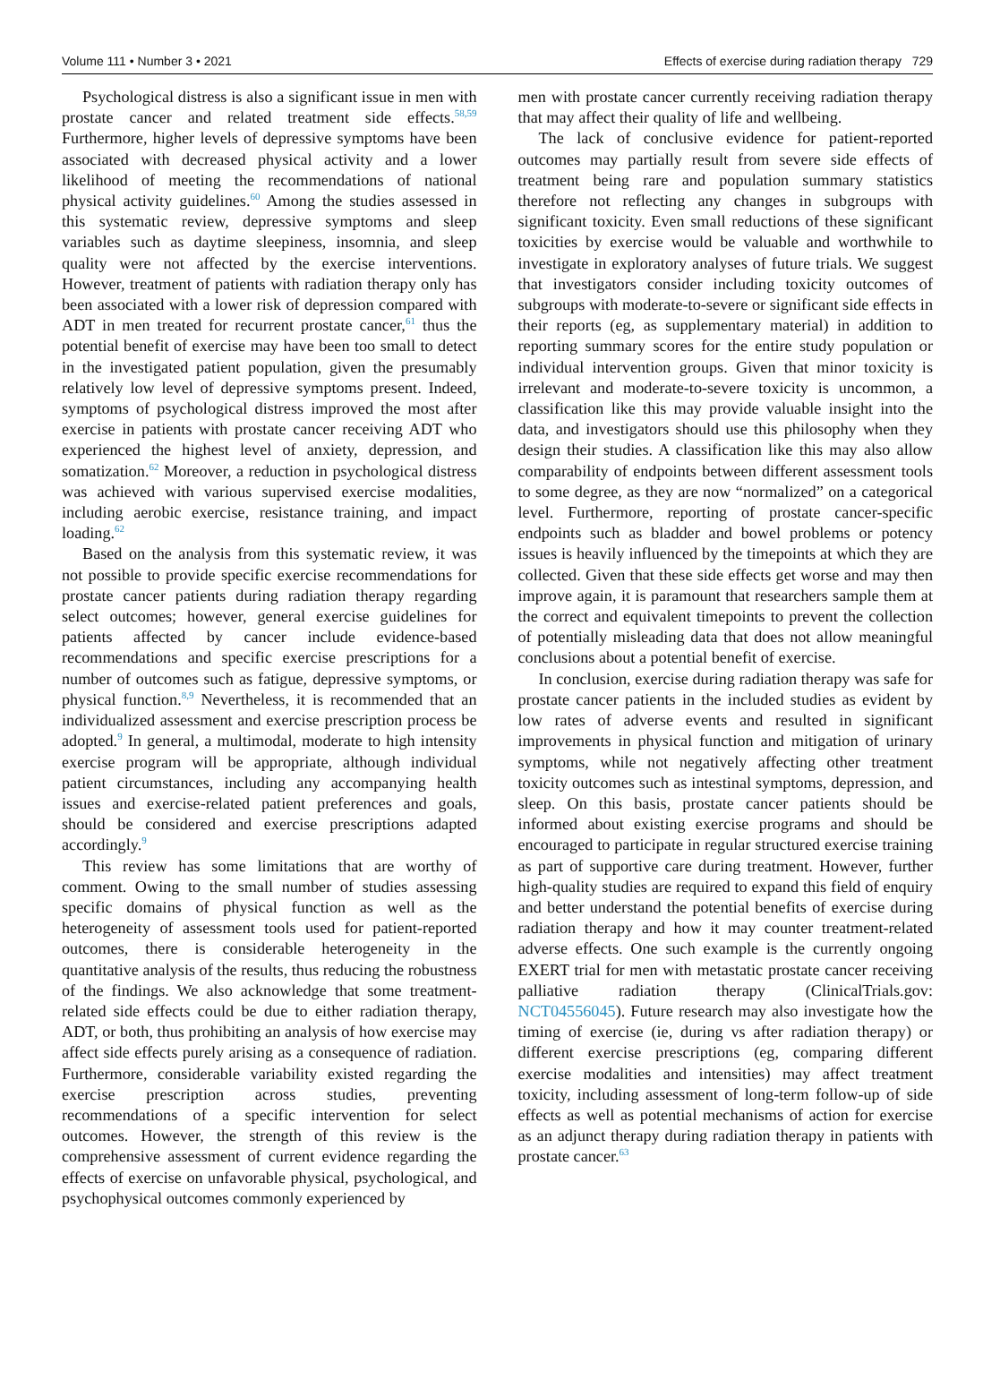Volume 111 • Number 3 • 2021 Effects of exercise during radiation therapy 729
Psychological distress is also a significant issue in men with prostate cancer and related treatment side effects.<sup>58,59</sup> Furthermore, higher levels of depressive symptoms have been associated with decreased physical activity and a lower likelihood of meeting the recommendations of national physical activity guidelines.<sup>60</sup> Among the studies assessed in this systematic review, depressive symptoms and sleep variables such as daytime sleepiness, insomnia, and sleep quality were not affected by the exercise interventions. However, treatment of patients with radiation therapy only has been associated with a lower risk of depression compared with ADT in men treated for recurrent prostate cancer,<sup>61</sup> thus the potential benefit of exercise may have been too small to detect in the investigated patient population, given the presumably relatively low level of depressive symptoms present. Indeed, symptoms of psychological distress improved the most after exercise in patients with prostate cancer receiving ADT who experienced the highest level of anxiety, depression, and somatization.<sup>62</sup> Moreover, a reduction in psychological distress was achieved with various supervised exercise modalities, including aerobic exercise, resistance training, and impact loading.<sup>62</sup>
Based on the analysis from this systematic review, it was not possible to provide specific exercise recommendations for prostate cancer patients during radiation therapy regarding select outcomes; however, general exercise guidelines for patients affected by cancer include evidence-based recommendations and specific exercise prescriptions for a number of outcomes such as fatigue, depressive symptoms, or physical function.<sup>8,9</sup> Nevertheless, it is recommended that an individualized assessment and exercise prescription process be adopted.<sup>9</sup> In general, a multimodal, moderate to high intensity exercise program will be appropriate, although individual patient circumstances, including any accompanying health issues and exercise-related patient preferences and goals, should be considered and exercise prescriptions adapted accordingly.<sup>9</sup>
This review has some limitations that are worthy of comment. Owing to the small number of studies assessing specific domains of physical function as well as the heterogeneity of assessment tools used for patient-reported outcomes, there is considerable heterogeneity in the quantitative analysis of the results, thus reducing the robustness of the findings. We also acknowledge that some treatment-related side effects could be due to either radiation therapy, ADT, or both, thus prohibiting an analysis of how exercise may affect side effects purely arising as a consequence of radiation. Furthermore, considerable variability existed regarding the exercise prescription across studies, preventing recommendations of a specific intervention for select outcomes. However, the strength of this review is the comprehensive assessment of current evidence regarding the effects of exercise on unfavorable physical, psychological, and psychophysical outcomes commonly experienced by
men with prostate cancer currently receiving radiation therapy that may affect their quality of life and wellbeing.
The lack of conclusive evidence for patient-reported outcomes may partially result from severe side effects of treatment being rare and population summary statistics therefore not reflecting any changes in subgroups with significant toxicity. Even small reductions of these significant toxicities by exercise would be valuable and worthwhile to investigate in exploratory analyses of future trials. We suggest that investigators consider including toxicity outcomes of subgroups with moderate-to-severe or significant side effects in their reports (eg, as supplementary material) in addition to reporting summary scores for the entire study population or individual intervention groups. Given that minor toxicity is irrelevant and moderate-to-severe toxicity is uncommon, a classification like this may provide valuable insight into the data, and investigators should use this philosophy when they design their studies. A classification like this may also allow comparability of endpoints between different assessment tools to some degree, as they are now “normalized” on a categorical level. Furthermore, reporting of prostate cancer-specific endpoints such as bladder and bowel problems or potency issues is heavily influenced by the timepoints at which they are collected. Given that these side effects get worse and may then improve again, it is paramount that researchers sample them at the correct and equivalent timepoints to prevent the collection of potentially misleading data that does not allow meaningful conclusions about a potential benefit of exercise.
In conclusion, exercise during radiation therapy was safe for prostate cancer patients in the included studies as evident by low rates of adverse events and resulted in significant improvements in physical function and mitigation of urinary symptoms, while not negatively affecting other treatment toxicity outcomes such as intestinal symptoms, depression, and sleep. On this basis, prostate cancer patients should be informed about existing exercise programs and should be encouraged to participate in regular structured exercise training as part of supportive care during treatment. However, further high-quality studies are required to expand this field of enquiry and better understand the potential benefits of exercise during radiation therapy and how it may counter treatment-related adverse effects. One such example is the currently ongoing EXERT trial for men with metastatic prostate cancer receiving palliative radiation therapy (ClinicalTrials.gov: NCT04556045). Future research may also investigate how the timing of exercise (ie, during vs after radiation therapy) or different exercise prescriptions (eg, comparing different exercise modalities and intensities) may affect treatment toxicity, including assessment of long-term follow-up of side effects as well as potential mechanisms of action for exercise as an adjunct therapy during radiation therapy in patients with prostate cancer.<sup>63</sup>